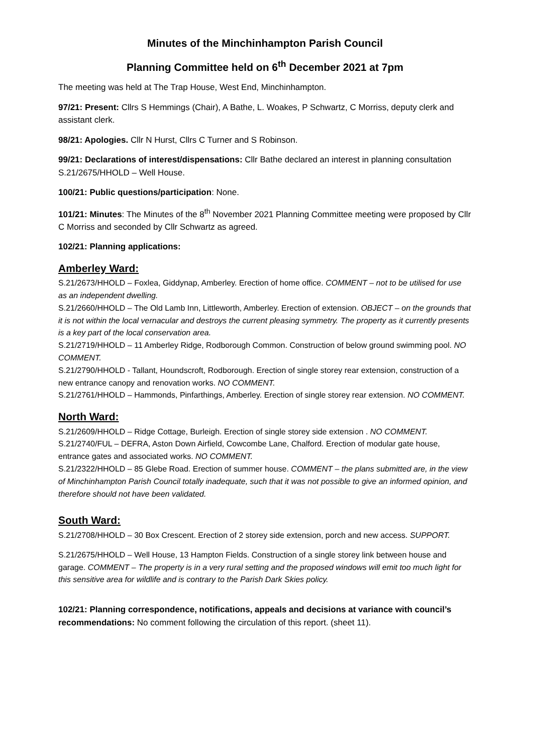Minutes of the Minchinhampton Parish Council
Planning Committee held on 6<sup>th</sup> December 2021 at 7pm
The meeting was held at The Trap House, West End, Minchinhampton.
97/21: Present: Cllrs S Hemmings (Chair), A Bathe, L. Woakes, P Schwartz, C Morriss, deputy clerk and assistant clerk.
98/21: Apologies. Cllr N Hurst, Cllrs C Turner and S Robinson.
99/21: Declarations of interest/dispensations: Cllr Bathe declared an interest in planning consultation S.21/2675/HHOLD – Well House.
100/21: Public questions/participation: None.
101/21: Minutes: The Minutes of the 8<sup>th</sup> November 2021 Planning Committee meeting were proposed by Cllr C Morriss and seconded by Cllr Schwartz as agreed.
102/21: Planning applications:
Amberley Ward:
S.21/2673/HHOLD – Foxlea, Giddynap, Amberley. Erection of home office. COMMENT – not to be utilised for use as an independent dwelling.
S.21/2660/HHOLD – The Old Lamb Inn, Littleworth, Amberley. Erection of extension. OBJECT – on the grounds that it is not within the local vernacular and destroys the current pleasing symmetry. The property as it currently presents is a key part of the local conservation area.
S.21/2719/HHOLD – 11 Amberley Ridge, Rodborough Common. Construction of below ground swimming pool. NO COMMENT.
S.21/2790/HHOLD - Tallant, Houndscroft, Rodborough. Erection of single storey rear extension, construction of a new entrance canopy and renovation works. NO COMMENT.
S.21/2761/HHOLD – Hammonds, Pinfarthings, Amberley. Erection of single storey rear extension. NO COMMENT.
North Ward:
S.21/2609/HHOLD – Ridge Cottage, Burleigh. Erection of single storey side extension . NO COMMENT.
S.21/2740/FUL – DEFRA, Aston Down Airfield, Cowcombe Lane, Chalford. Erection of modular gate house, entrance gates and associated works. NO COMMENT.
S.21/2322/HHOLD – 85 Glebe Road. Erection of summer house. COMMENT – the plans submitted are, in the view of Minchinhampton Parish Council totally inadequate, such that it was not possible to give an informed opinion, and therefore should not have been validated.
South Ward:
S.21/2708/HHOLD – 30 Box Crescent. Erection of 2 storey side extension, porch and new access. SUPPORT.
S.21/2675/HHOLD – Well House, 13 Hampton Fields. Construction of a single storey link between house and garage. COMMENT – The property is in a very rural setting and the proposed windows will emit too much light for this sensitive area for wildlife and is contrary to the Parish Dark Skies policy.
102/21: Planning correspondence, notifications, appeals and decisions at variance with council’s recommendations: No comment following the circulation of this report. (sheet 11).